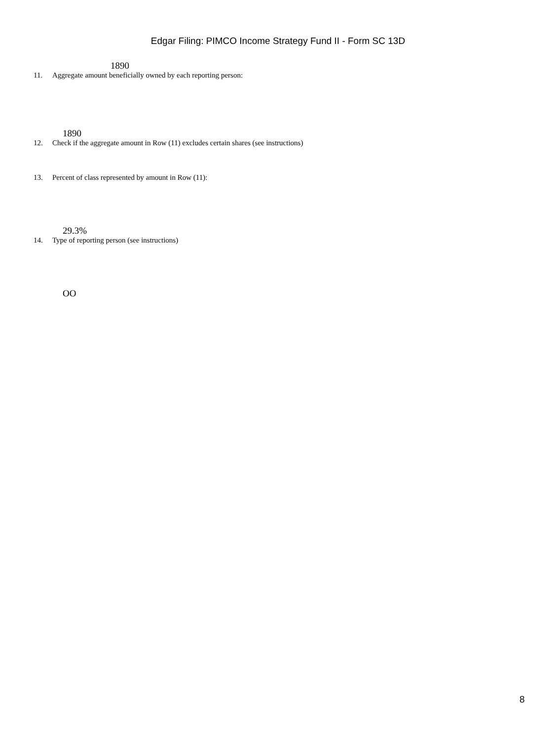Edgar Filing: PIMCO Income Strategy Fund II - Form SC 13D
1890
11. Aggregate amount beneficially owned by each reporting person:
1890
12. Check if the aggregate amount in Row (11) excludes certain shares (see instructions)
13. Percent of class represented by amount in Row (11):
29.3%
14. Type of reporting person (see instructions)
OO
8